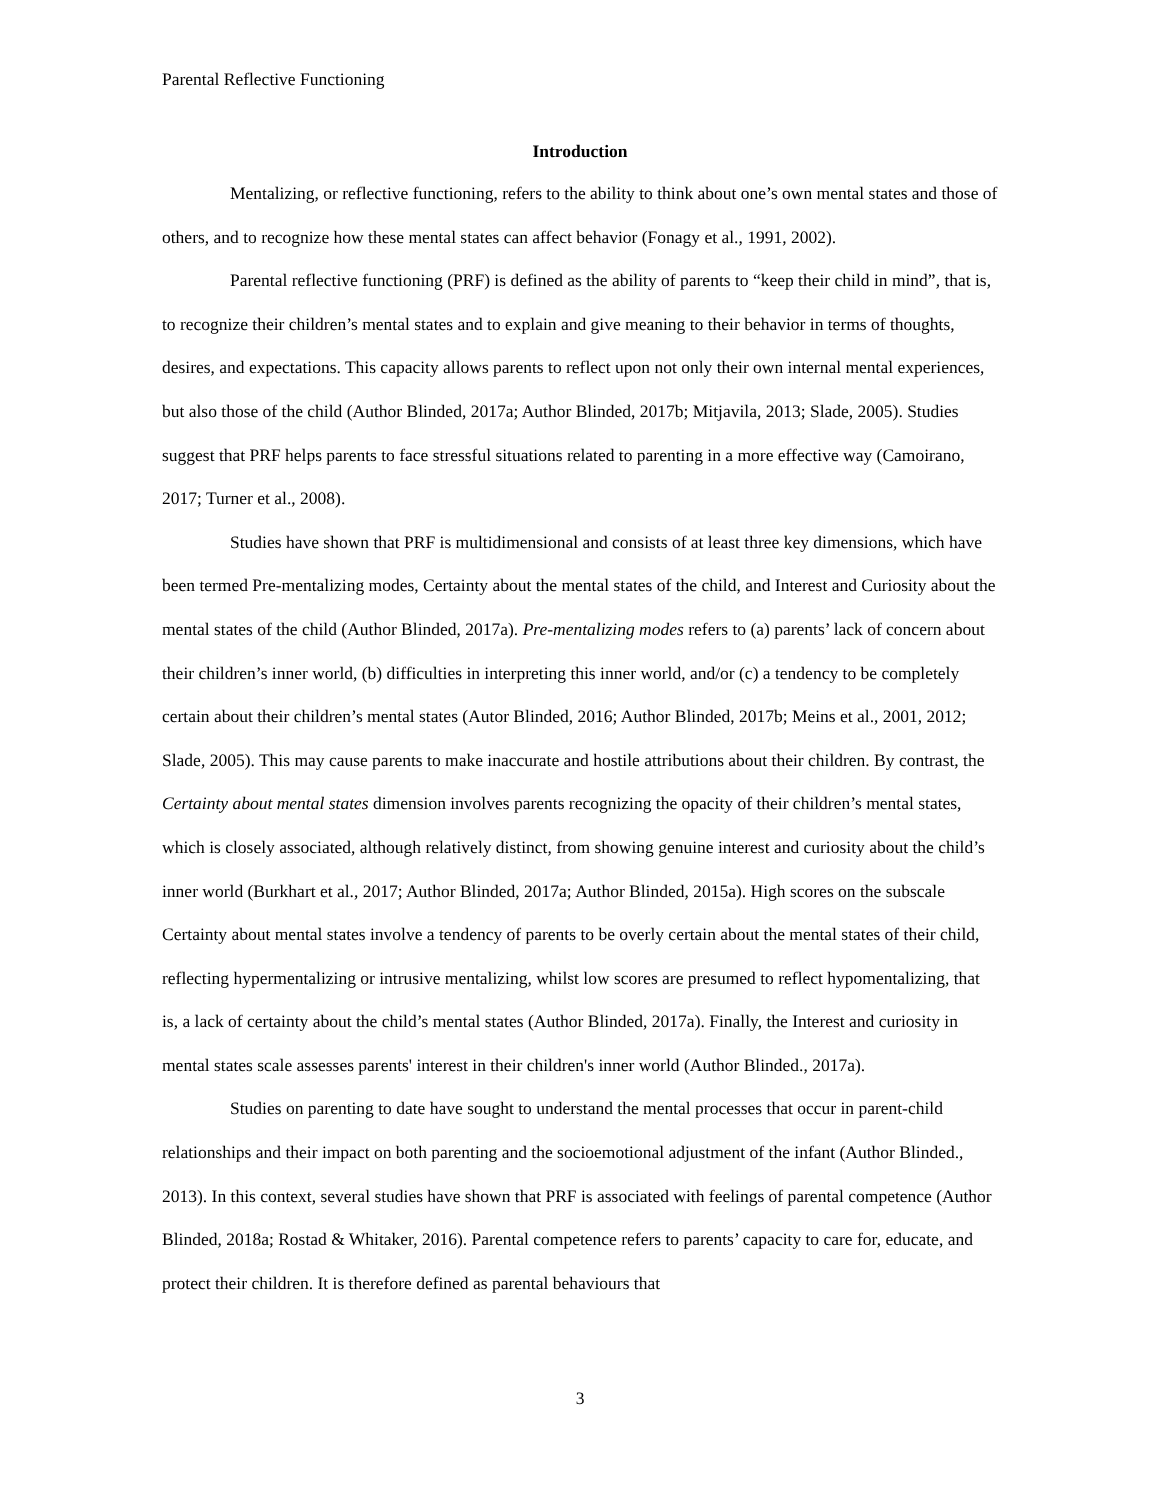Parental Reflective Functioning
Introduction
Mentalizing, or reflective functioning, refers to the ability to think about one’s own mental states and those of others, and to recognize how these mental states can affect behavior (Fonagy et al., 1991, 2002).
Parental reflective functioning (PRF) is defined as the ability of parents to “keep their child in mind”, that is, to recognize their children’s mental states and to explain and give meaning to their behavior in terms of thoughts, desires, and expectations. This capacity allows parents to reflect upon not only their own internal mental experiences, but also those of the child (Author Blinded, 2017a; Author Blinded, 2017b; Mitjavila, 2013; Slade, 2005). Studies suggest that PRF helps parents to face stressful situations related to parenting in a more effective way (Camoirano, 2017; Turner et al., 2008).
Studies have shown that PRF is multidimensional and consists of at least three key dimensions, which have been termed Pre-mentalizing modes, Certainty about the mental states of the child, and Interest and Curiosity about the mental states of the child (Author Blinded, 2017a). Pre-mentalizing modes refers to (a) parents’ lack of concern about their children’s inner world, (b) difficulties in interpreting this inner world, and/or (c) a tendency to be completely certain about their children’s mental states (Autor Blinded, 2016; Author Blinded, 2017b; Meins et al., 2001, 2012; Slade, 2005). This may cause parents to make inaccurate and hostile attributions about their children. By contrast, the Certainty about mental states dimension involves parents recognizing the opacity of their children’s mental states, which is closely associated, although relatively distinct, from showing genuine interest and curiosity about the child’s inner world (Burkhart et al., 2017; Author Blinded, 2017a; Author Blinded, 2015a). High scores on the subscale Certainty about mental states involve a tendency of parents to be overly certain about the mental states of their child, reflecting hypermentalizing or intrusive mentalizing, whilst low scores are presumed to reflect hypomentalizing, that is, a lack of certainty about the child’s mental states (Author Blinded, 2017a). Finally, the Interest and curiosity in mental states scale assesses parents' interest in their children's inner world (Author Blinded., 2017a).
Studies on parenting to date have sought to understand the mental processes that occur in parent-child relationships and their impact on both parenting and the socioemotional adjustment of the infant (Author Blinded., 2013). In this context, several studies have shown that PRF is associated with feelings of parental competence (Author Blinded, 2018a; Rostad & Whitaker, 2016). Parental competence refers to parents’ capacity to care for, educate, and protect their children. It is therefore defined as parental behaviours that
3